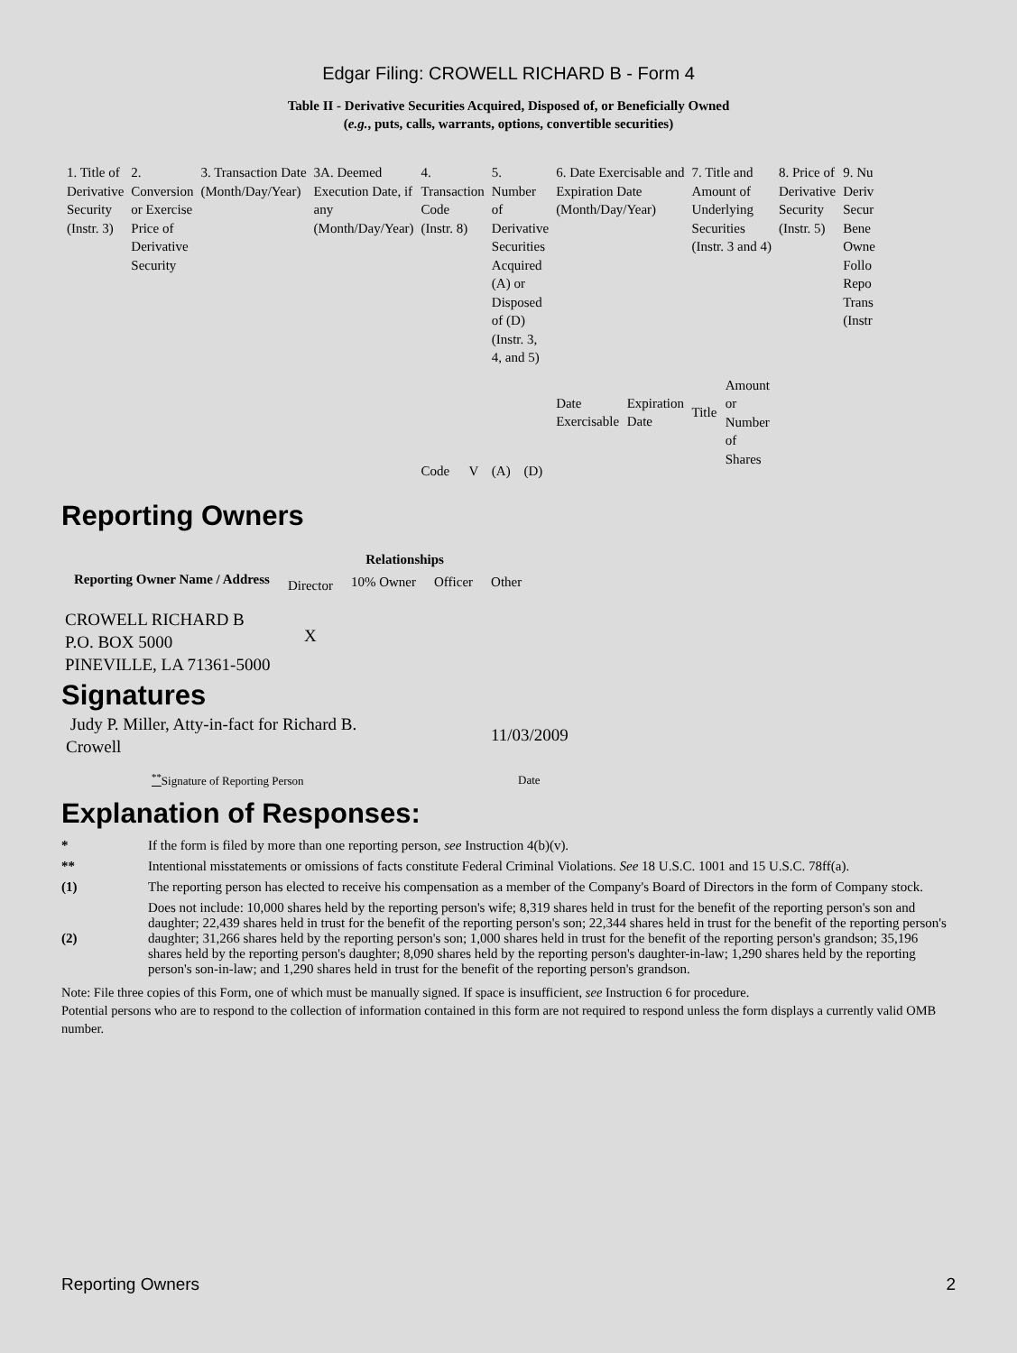Edgar Filing: CROWELL RICHARD B - Form 4
Table II - Derivative Securities Acquired, Disposed of, or Beneficially Owned
(e.g., puts, calls, warrants, options, convertible securities)
| 1. Title of Derivative Security (Instr. 3) | 2. Conversion or Exercise Price of Derivative Security | 3. Transaction Date (Month/Day/Year) | 3A. Deemed Execution Date, if any (Month/Day/Year) | 4. Transaction Code (Instr. 8) | | 5. Number of Derivative Securities Acquired (A) or Disposed of (D) (Instr. 3, 4, and 5) | | 6. Date Exercisable and Expiration Date (Month/Day/Year) | | 7. Title and Amount of Underlying Securities (Instr. 3 and 4) | | 8. Price of Derivative Security (Instr. 5) | 9. Nu Deriv Secur Bene Owne Follo Repo Trans (Instr |
| | | | | Code | V | (A) | (D) | Date Exercisable | Expiration Date | Title | Amount or Number of Shares | | |
Reporting Owners
| Reporting Owner Name / Address | Relationships | | | |
| --- | --- | --- | --- | --- |
| | Director | 10% Owner | Officer | Other |
| CROWELL RICHARD B P.O. BOX 5000 PINEVILLE, LA 71361-5000 | X | | | |
Signatures
| Judy P. Miller, Atty-in-fact for Richard B. Crowell | 11/03/2009 |
| <sup>**</sup> Signature of Reporting Person | Date |
Explanation of Responses:
| * | If the form is filed by more than one reporting person, see Instruction 4(b)(v). |
| ** | Intentional misstatements or omissions of facts constitute Federal Criminal Violations. See 18 U.S.C. 1001 and 15 U.S.C. 78ff(a). |
| (1) | The reporting person has elected to receive his compensation as a member of the Company's Board of Directors in the form of Company stock. |
| (2) | Does not include: 10,000 shares held by the reporting person's wife; 8,319 shares held in trust for the benefit of the reporting person's son and daughter; 22,439 shares held in trust for the benefit of the reporting person's son; 22,344 shares held in trust for the benefit of the reporting person's daughter; 31,266 shares held by the reporting person's son; 1,000 shares held in trust for the benefit of the reporting person's grandson; 35,196 shares held by the reporting person's daughter; 8,090 shares held by the reporting person's daughter-in-law; 1,290 shares held by the reporting person's son-in-law; and 1,290 shares held in trust for the benefit of the reporting person's grandson. |
Note: File three copies of this Form, one of which must be manually signed. If space is insufficient, see Instruction 6 for procedure.
Potential persons who are to respond to the collection of information contained in this form are not required to respond unless the form displays a currently valid OMB number.
Reporting Owners 2